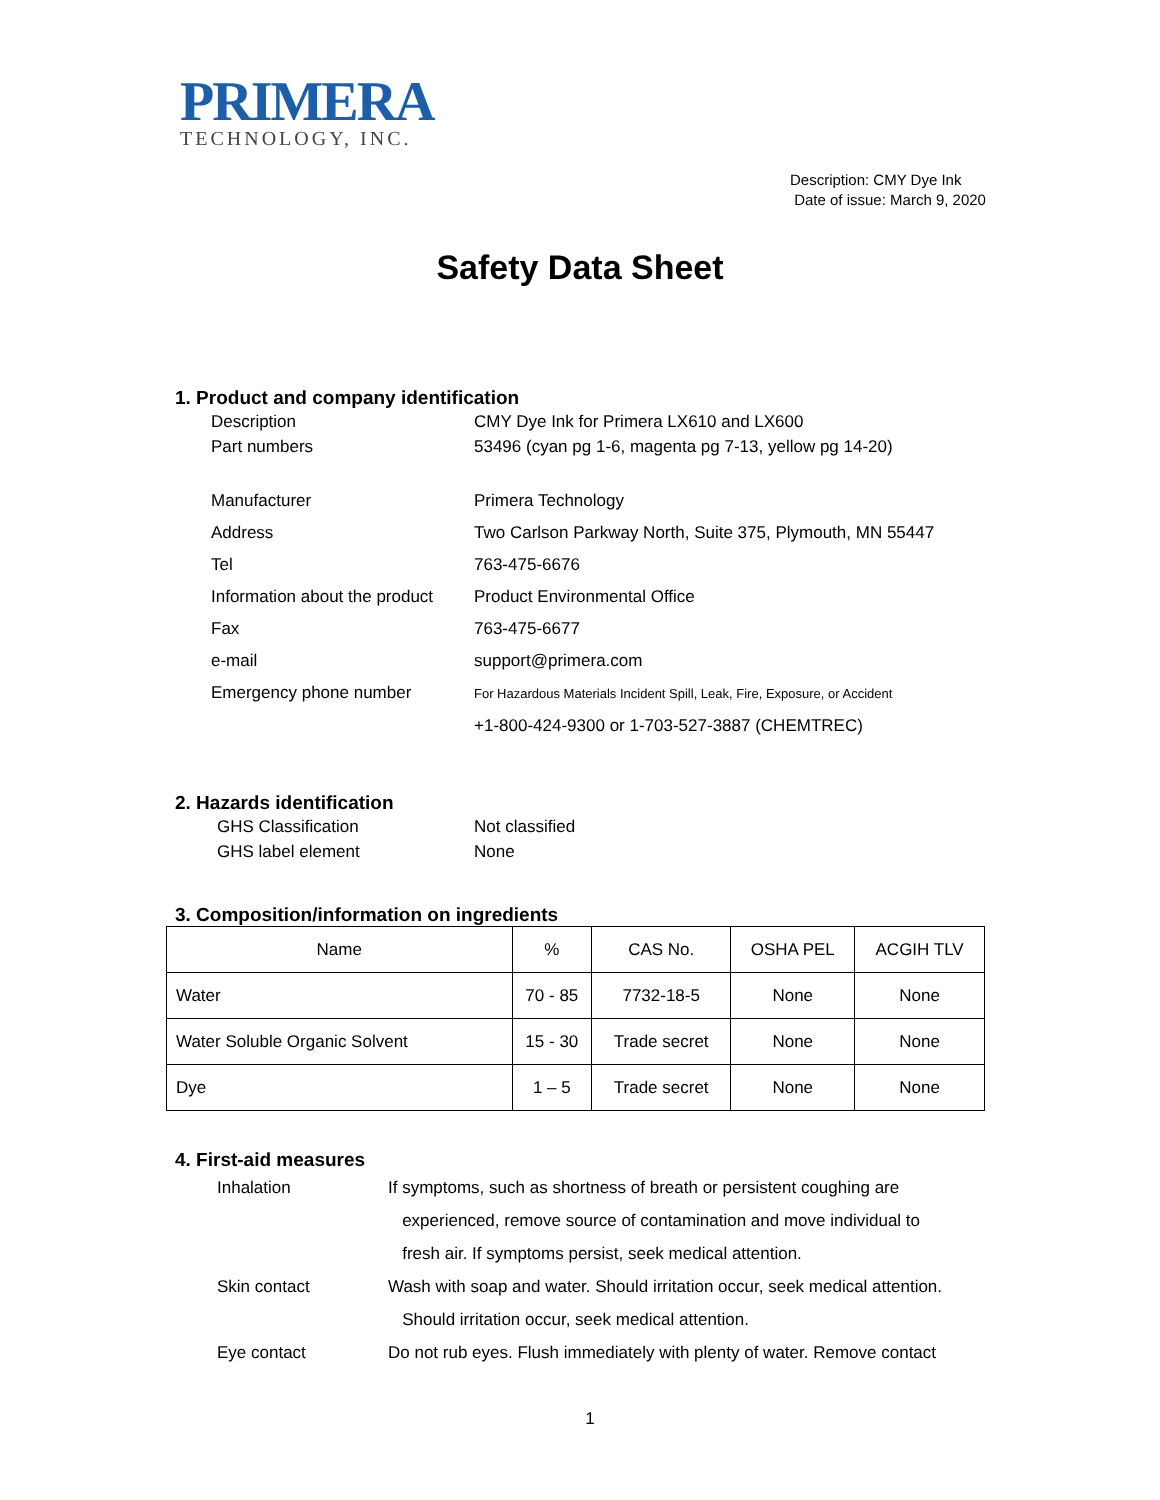PRIMERA
TECHNOLOGY, INC.
Description: CMY Dye Ink
Date of issue: March 9, 2020
Safety Data Sheet
1. Product and company identification
Description
CMY Dye Ink for Primera LX610 and LX600
Part numbers
53496 (cyan pg 1-6, magenta pg 7-13, yellow pg 14-20)
Manufacturer
Primera Technology
Address
Two Carlson Parkway North, Suite 375, Plymouth, MN 55447
Tel
763-475-6676
Information about the product
Product Environmental Office
Fax
763-475-6677
e-mail
support@primera.com
Emergency phone number
For Hazardous Materials Incident Spill, Leak, Fire, Exposure, or Accident
+1-800-424-9300 or 1-703-527-3887 (CHEMTREC)
2. Hazards identification
GHS Classification
Not classified
GHS label element
None
3. Composition/information on ingredients
| Name | % | CAS No. | OSHA PEL | ACGIH TLV |
| --- | --- | --- | --- | --- |
| Water | 70 - 85 | 7732-18-5 | None | None |
| Water Soluble Organic Solvent | 15 - 30 | Trade secret | None | None |
| Dye | 1 – 5 | Trade secret | None | None |
4. First-aid measures
Inhalation
If symptoms, such as shortness of breath or persistent coughing are
experienced, remove source of contamination and move individual to
fresh air. If symptoms persist, seek medical attention.
Skin contact
Wash with soap and water. Should irritation occur, seek medical attention.
Should irritation occur, seek medical attention.
Eye contact
Do not rub eyes. Flush immediately with plenty of water. Remove contact
1